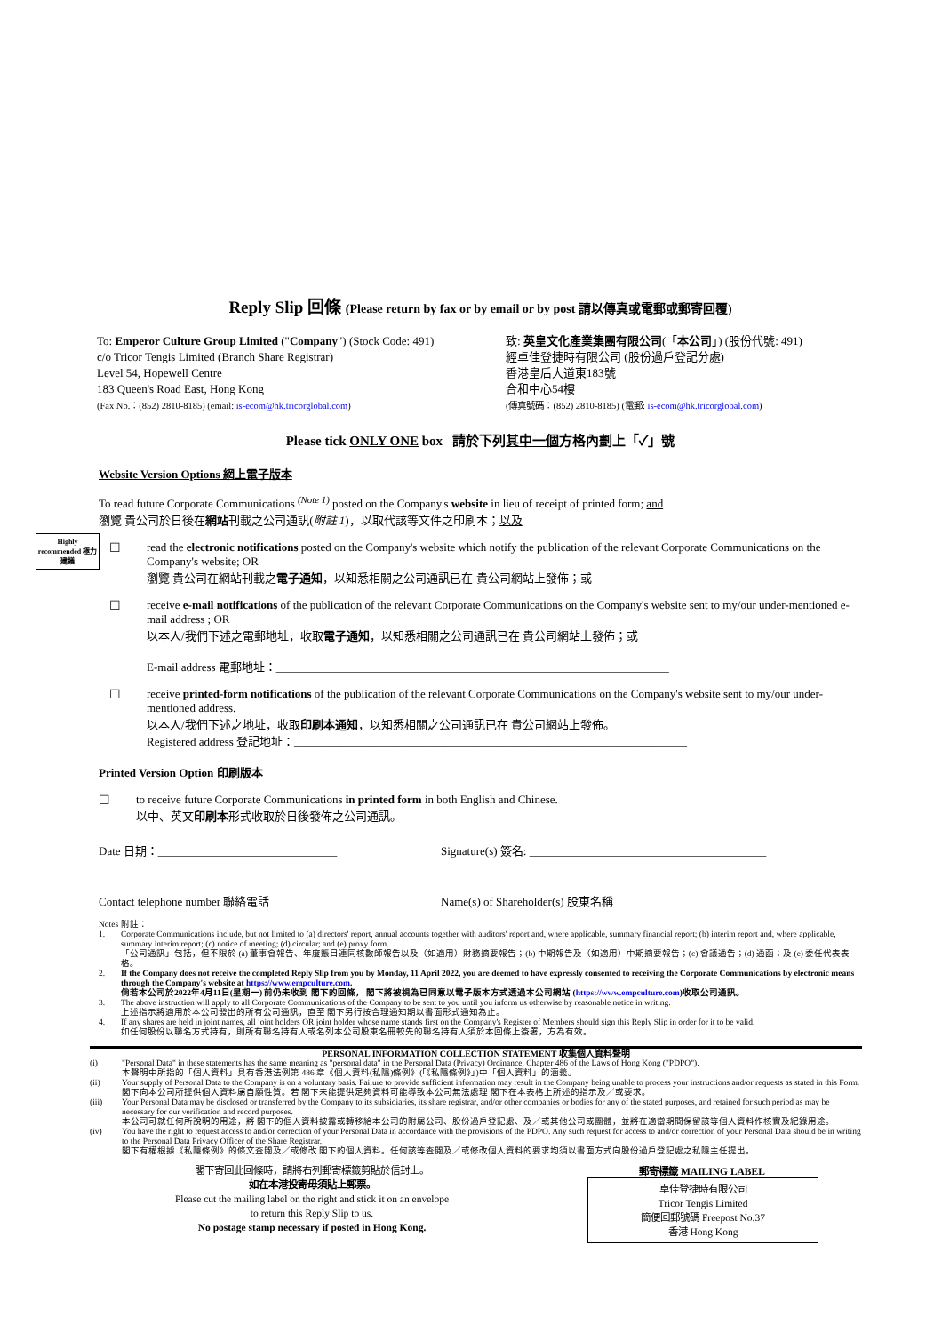Reply Slip 回條 (Please return by fax or by email or by post 請以傳真或電郵或郵寄回覆)
To: Emperor Culture Group Limited ("Company") (Stock Code: 491)
c/o Tricor Tengis Limited (Branch Share Registrar)
Level 54, Hopewell Centre
183 Queen's Road East, Hong Kong
(Fax No.：(852) 2810-8185) (email: is-ecom@hk.tricorglobal.com)
致: 英皇文化產業集團有限公司(「本公司」) (股份代號: 491)
經卓佳登捷時有限公司 (股份過戶登記分處)
香港皇后大道東183號
合和中心54樓
(傳真號碼：(852) 2810-8185) (電郵: is-ecom@hk.tricorglobal.com)
Please tick ONLY ONE box 請於下列其中一個方格內劃上「✓」號
Website Version Options 網上電子版本
To read future Corporate Communications <sup>(Note 1)</sup> posted on the Company's website in lieu of receipt of printed form; and
瀏覽 貴公司於日後在網站刊載之公司通訊(附註 1)，以取代該等文件之印刷本；以及
Highly recommended 極力建議
☐ read the electronic notifications posted on the Company's website which notify the publication of the relevant Corporate Communications on the Company's website; OR
瀏覽 貴公司在網站刊載之電子通知，以知悉相關之公司通訊已在 貴公司網站上發佈；或
☐ receive e-mail notifications of the publication of the relevant Corporate Communications on the Company's website sent to my/our under-mentioned e-mail address ; OR
以本人/我們下述之電郵地址，收取電子通知，以知悉相關之公司通訊已在 貴公司網站上發佈；或
E-mail address 電郵地址：____________________________________________________________________
☐ receive printed-form notifications of the publication of the relevant Corporate Communications on the Company's website sent to my/our under-mentioned address.
以本人/我們下述之地址，收取印刷本通知，以知悉相關之公司通訊已在 貴公司網站上發佈。
Registered address 登記地址：____________________________________________________________________
Printed Version Option 印刷版本
☐ to receive future Corporate Communications in printed form in both English and Chinese.
以中、英文印刷本形式收取於日後發佈之公司通訊。
Date 日期：_______________________________ Signature(s) 簽名: _________________________________________
__________________________________________
Contact telephone number 聯絡電話
_________________________________________________________
Name(s) of Shareholder(s) 股東名稱
Notes 附註：
1. Corporate Communications include, but not limited to (a) directors' report, annual accounts together with auditors' report and, where applicable, summary financial report; (b) interim report and, where applicable, summary interim report; (c) notice of meeting; (d) circular; and (e) proxy form.
「公司通訊」包括，但不限於 (a) 董事會報告、年度賬目連同核數師報告以及（如適用）財務摘要報告；(b) 中期報告及（如適用）中期摘要報告；(c) 會議通告；(d) 通函；及 (e) 委任代表表格。
2. If the Company does not receive the completed Reply Slip from you by Monday, 11 April 2022, you are deemed to have expressly consented to receiving the Corporate Communications by electronic means through the Company's website at https://www.empculture.com.
倘若本公司於2022年4月11日(星期一) 前仍未收到 閣下的回條， 閣下將被視為已同意以電子版本方式透過本公司網站 (https://www.empculture.com)收取公司通訊。
3. The above instruction will apply to all Corporate Communications of the Company to be sent to you until you inform us otherwise by reasonable notice in writing.
上述指示將適用於本公司發出的所有公司通訊，直至 閣下另行按合理通知期以書面形式通知為止。
4. If any shares are held in joint names, all joint holders OR joint holder whose name stands first on the Company's Register of Members should sign this Reply Slip in order for it to be valid.
如任何股份以聯名方式持有，則所有聯名持有人或名列本公司股東名冊較先的聯名持有人須於本回條上簽署，方為有效。
PERSONAL INFORMATION COLLECTION STATEMENT 收集個人資料聲明
(i) "Personal Data" in these statements has the same meaning as "personal data" in the Personal Data (Privacy) Ordinance, Chapter 486 of the Laws of Hong Kong ("PDPO").
本聲明中所指的「個人資料」具有香港法例第 486 章《個人資料(私隱)條例》(「《私隱條例》」)中「個人資料」的涵義。
(ii) Your supply of Personal Data to the Company is on a voluntary basis. Failure to provide sufficient information may result in the Company being unable to process your instructions and/or requests as stated in this Form.
閣下向本公司所提供個人資料屬自願性質。若 閣下未能提供足夠資料可能導致本公司無法處理 閣下在本表格上所述的指示及／或要求。
(iii) Your Personal Data may be disclosed or transferred by the Company to its subsidiaries, its share registrar, and/or other companies or bodies for any of the stated purposes, and retained for such period as may be necessary for our verification and record purposes.
本公司可就任何所說明的用途，將 閣下的個人資料披露或轉移給本公司的附屬公司、股份過戶登記處、及／或其他公司或團體，並將在適當期間保留該等個人資料作核實及紀錄用途。
(iv) You have the right to request access to and/or correction of your Personal Data in accordance with the provisions of the PDPO. Any such request for access to and/or correction of your Personal Data should be in writing to the Personal Data Privacy Officer of the Share Registrar.
閣下有權根據《私隱條例》的條文查閱及／或修改 閣下的個人資料。任何該等查閱及／或修改個人資料的要求均須以書面方式向股份過戶登記處之私隱主任提出。
閣下寄回此回條時，請將右列郵寄標籤剪貼於信封上。
如在本港投寄毋須貼上郵票。
Please cut the mailing label on the right and stick it on an envelope
to return this Reply Slip to us.
No postage stamp necessary if posted in Hong Kong.
郵寄標籤 MAILING LABEL
卓佳登捷時有限公司
Tricor Tengis Limited
簡便回郵號碼 Freepost No.37
香港 Hong Kong